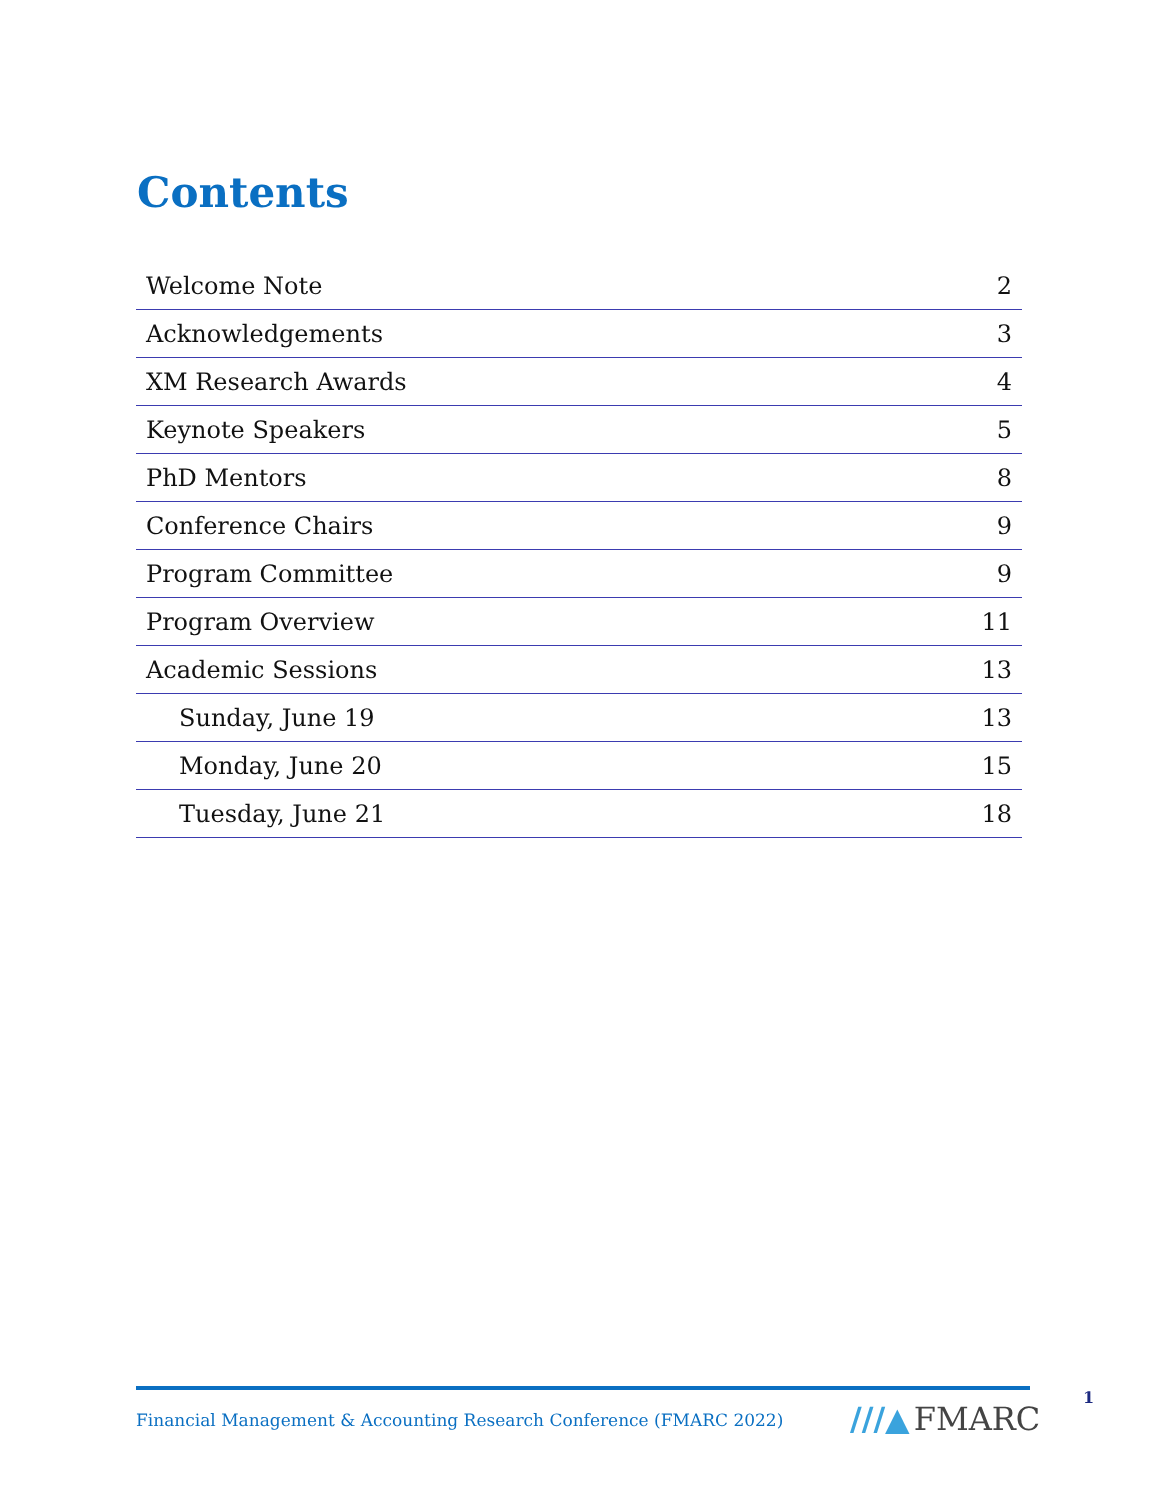Contents
| Welcome Note | 2 |
| Acknowledgements | 3 |
| XM Research Awards | 4 |
| Keynote Speakers | 5 |
| PhD Mentors | 8 |
| Conference Chairs | 9 |
| Program Committee | 9 |
| Program Overview | 11 |
| Academic Sessions | 13 |
| Sunday, June 19 | 13 |
| Monday, June 20 | 15 |
| Tuesday, June 21 | 18 |
Financial Management & Accounting Research Conference (FMARC 2022)
///▲ FMARC
1